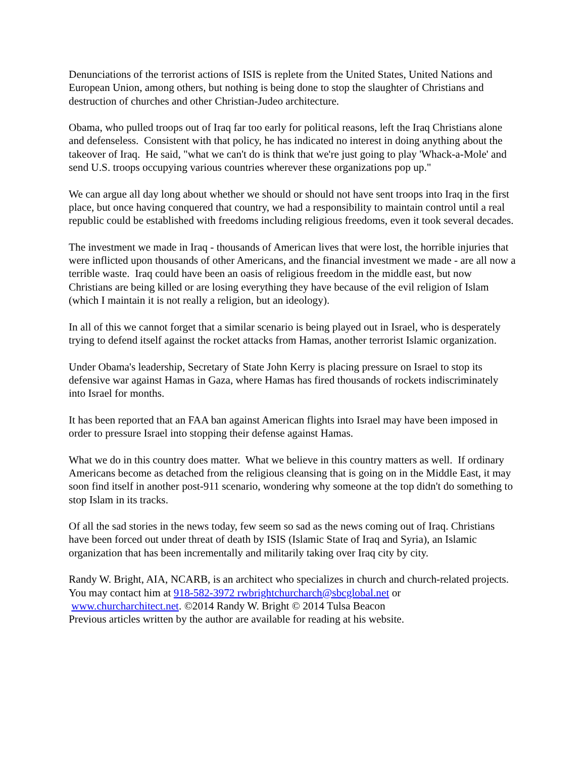Denunciations of the terrorist actions of ISIS is replete from the United States, United Nations and European Union, among others, but nothing is being done to stop the slaughter of Christians and destruction of churches and other Christian-Judeo architecture.
Obama, who pulled troops out of Iraq far too early for political reasons, left the Iraq Christians alone and defenseless. Consistent with that policy, he has indicated no interest in doing anything about the takeover of Iraq. He said, "what we can't do is think that we're just going to play 'Whack-a-Mole' and send U.S. troops occupying various countries wherever these organizations pop up."
We can argue all day long about whether we should or should not have sent troops into Iraq in the first place, but once having conquered that country, we had a responsibility to maintain control until a real republic could be established with freedoms including religious freedoms, even it took several decades.
The investment we made in Iraq - thousands of American lives that were lost, the horrible injuries that were inflicted upon thousands of other Americans, and the financial investment we made - are all now a terrible waste. Iraq could have been an oasis of religious freedom in the middle east, but now Christians are being killed or are losing everything they have because of the evil religion of Islam (which I maintain it is not really a religion, but an ideology).
In all of this we cannot forget that a similar scenario is being played out in Israel, who is desperately trying to defend itself against the rocket attacks from Hamas, another terrorist Islamic organization.
Under Obama's leadership, Secretary of State John Kerry is placing pressure on Israel to stop its defensive war against Hamas in Gaza, where Hamas has fired thousands of rockets indiscriminately into Israel for months.
It has been reported that an FAA ban against American flights into Israel may have been imposed in order to pressure Israel into stopping their defense against Hamas.
What we do in this country does matter. What we believe in this country matters as well. If ordinary Americans become as detached from the religious cleansing that is going on in the Middle East, it may soon find itself in another post-911 scenario, wondering why someone at the top didn't do something to stop Islam in its tracks.
Of all the sad stories in the news today, few seem so sad as the news coming out of Iraq. Christians have been forced out under threat of death by ISIS (Islamic State of Iraq and Syria), an Islamic organization that has been incrementally and militarily taking over Iraq city by city.
Randy W. Bright, AIA, NCARB, is an architect who specializes in church and church-related projects. You may contact him at 918-582-3972 rwbrightchurcharch@sbcglobal.net or
www.churcharchitect.net. ©2014 Randy W. Bright © 2014 Tulsa Beacon
Previous articles written by the author are available for reading at his website.